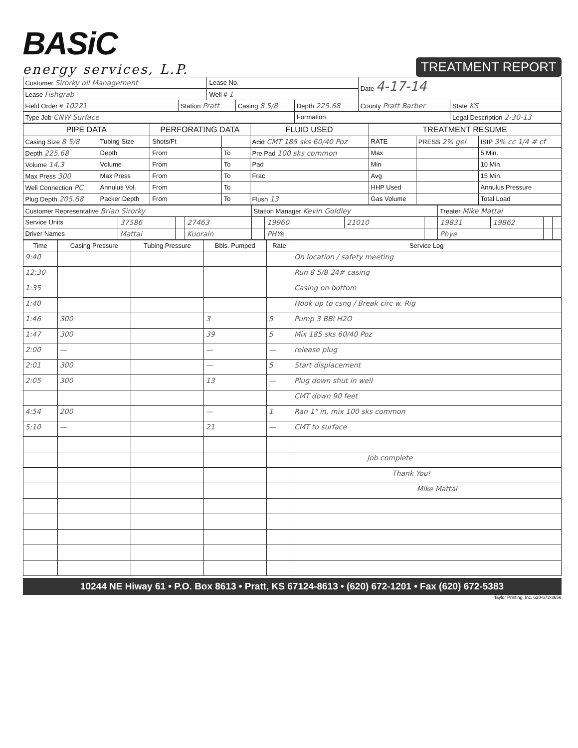BASiC
energy services, L.P.
TREATMENT REPORT
| Customer Sirorky oil Management | | Lease No. | | | Date 4-17-14 | |
| Lease Fishgrab | | Well # 1 | | | | |
| Field Order # 10221 | Station Pratt | | Casing 8 5/8 | Depth 225.68 | County Pratt Barber | State KS |
| Type Job CNW Surface | | | | Formation | | Legal Description 2-30-13 |
| PIPE DATA | | PERFORATING DATA | | FLUID USED | TREATMENT RESUME | | |
| --- | --- | --- | --- | --- | --- | --- | --- |
| Casing Size 8 5/8 | Tubing Size | Shots/Ft | | Acid CMT 185 sks 60/40 Poz | RATE | PRESS 2% gel | ISIP 3% cc 1/4 # cf |
| Depth 225.68 | Depth | From | To | Pre Pad 100 sks common | Max | | 5 Min. |
| Volume 14.3 | Volume | From | To | Pad | Min | | 10 Min. |
| Max Press 300 | Max Press | From | To | Frac | Avg | | 15 Min. |
| Well Connection PC | Annulus Vol. | From | To | | HHP Used | | Annulus Pressure |
| Plug Depth 205.68 | Packer Depth | From | To | Flush 13 | Gas Volume | | Total Load |
| Customer Representative Brian Sirorky | | | | Station Manager Kevin Goldley | | | | Treater Mike Mattai | | | |
| Service Units | 37586 | | 27463 | | 19960 | 21010 | | 19831 | 19862 | | |
| Driver Names | Mattai | | Kuorain | | PHYe | | | Phye | | | |
| Time | Casing Pressure | Tubing Pressure | Bbls. Pumped | Rate | Service Log |
| --- | --- | --- | --- | --- | --- |
| 9:40 | | | | | On location / safety meeting |
| 12:30 | | | | | Run 8 5/8 24# casing |
| 1:35 | | | | | Casing on bottom |
| 1:40 | | | | | Hook up to csng / Break circ w. Rig |
| 1:46 | 300 | | 3 | 5 | Pump 3 BBl H2O |
| 1:47 | 300 | | 39 | 5 | Mix 185 sks 60/40 Poz |
| 2:00 | — | | — | — | release plug |
| 2:01 | 300 | | — | 5 | Start displacement |
| 2:05 | 300 | | 13 | — | Plug down shut in well |
| | | | | | CMT down 90 feet |
| 4:54 | 200 | | — | 1 | Ran 1" in, mix 100 sks common |
| 5:10 | — | | 21 | — | CMT to surface |
| | | | | | Job complete |
| | | | | | Thank You! |
| | | | | | Mike Mattai |
10244 NE Hiway 61 • P.O. Box 8613 • Pratt, KS 67124-8613 • (620) 672-1201 • Fax (620) 672-5383
Taylor Printing, Inc. 620-672-3656